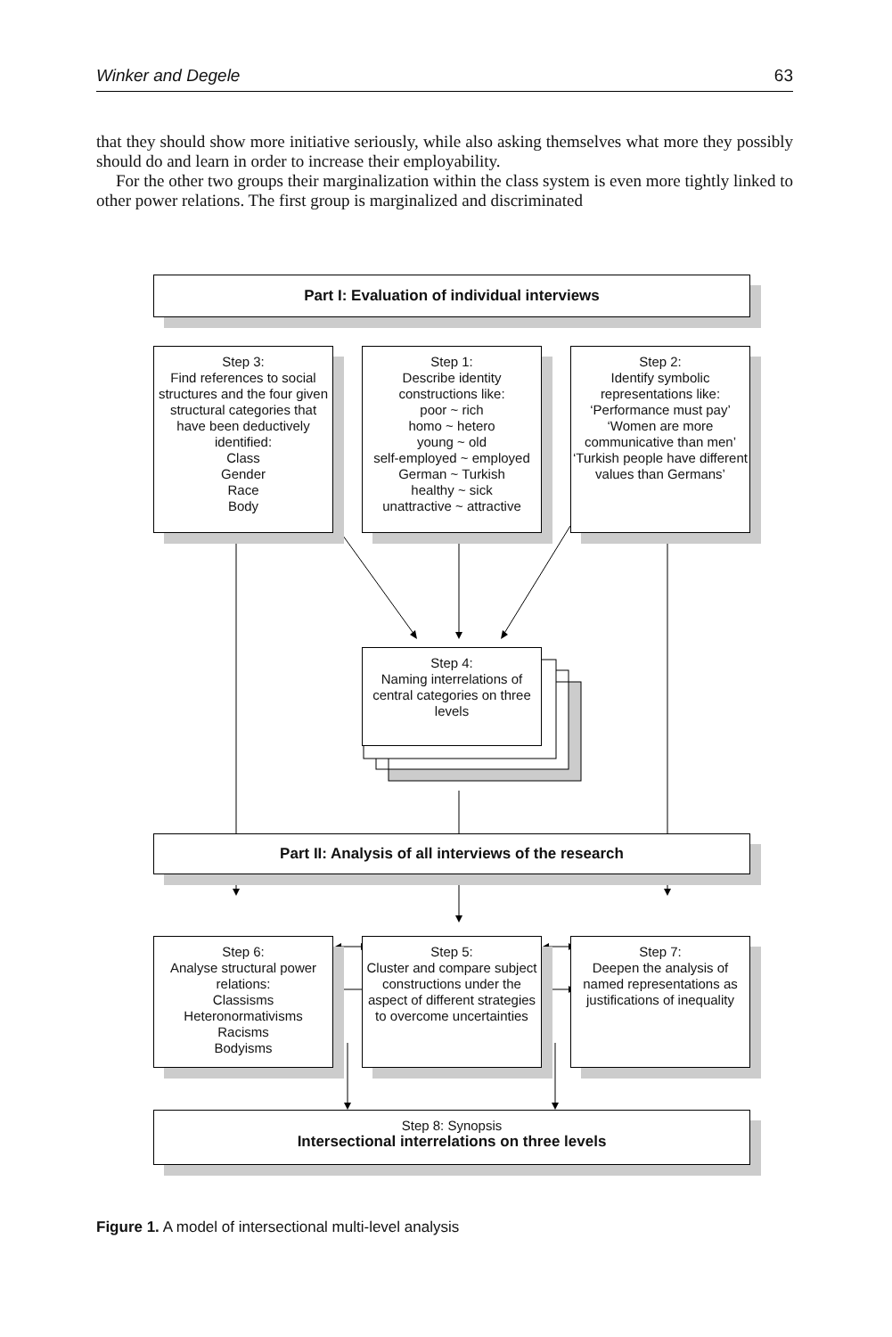Winker and Degele 63
that they should show more initiative seriously, while also asking themselves what more they possibly should do and learn in order to increase their employability.
For the other two groups their marginalization within the class system is even more tightly linked to other power relations. The first group is marginalized and discriminated
Part I: Evaluation of individual interviews
Step 3:
Find references to social structures and the four given structural categories that have been deductively identified:
Class
Gender
Race
Body
Step 1:
Describe identity constructions like:
poor ~ rich
homo ~ hetero
young ~ old
self-employed ~ employed
German ~ Turkish
healthy ~ sick
unattractive ~ attractive
Step 2:
Identify symbolic representations like:
‘Performance must pay’
‘Women are more communicative than men’
‘Turkish people have different values than Germans’
Step 4:
Naming interrelations of central categories on three levels
Part II: Analysis of all interviews of the research
Step 6:
Analyse structural power relations:
Classisms
Heteronormativisms
Racisms
Bodyisms
Step 5:
Cluster and compare subject constructions under the aspect of different strategies to overcome uncertainties
Step 7:
Deepen the analysis of named representations as justifications of inequality
Step 8: Synopsis
Intersectional interrelations on three levels
Figure 1. A model of intersectional multi-level analysis